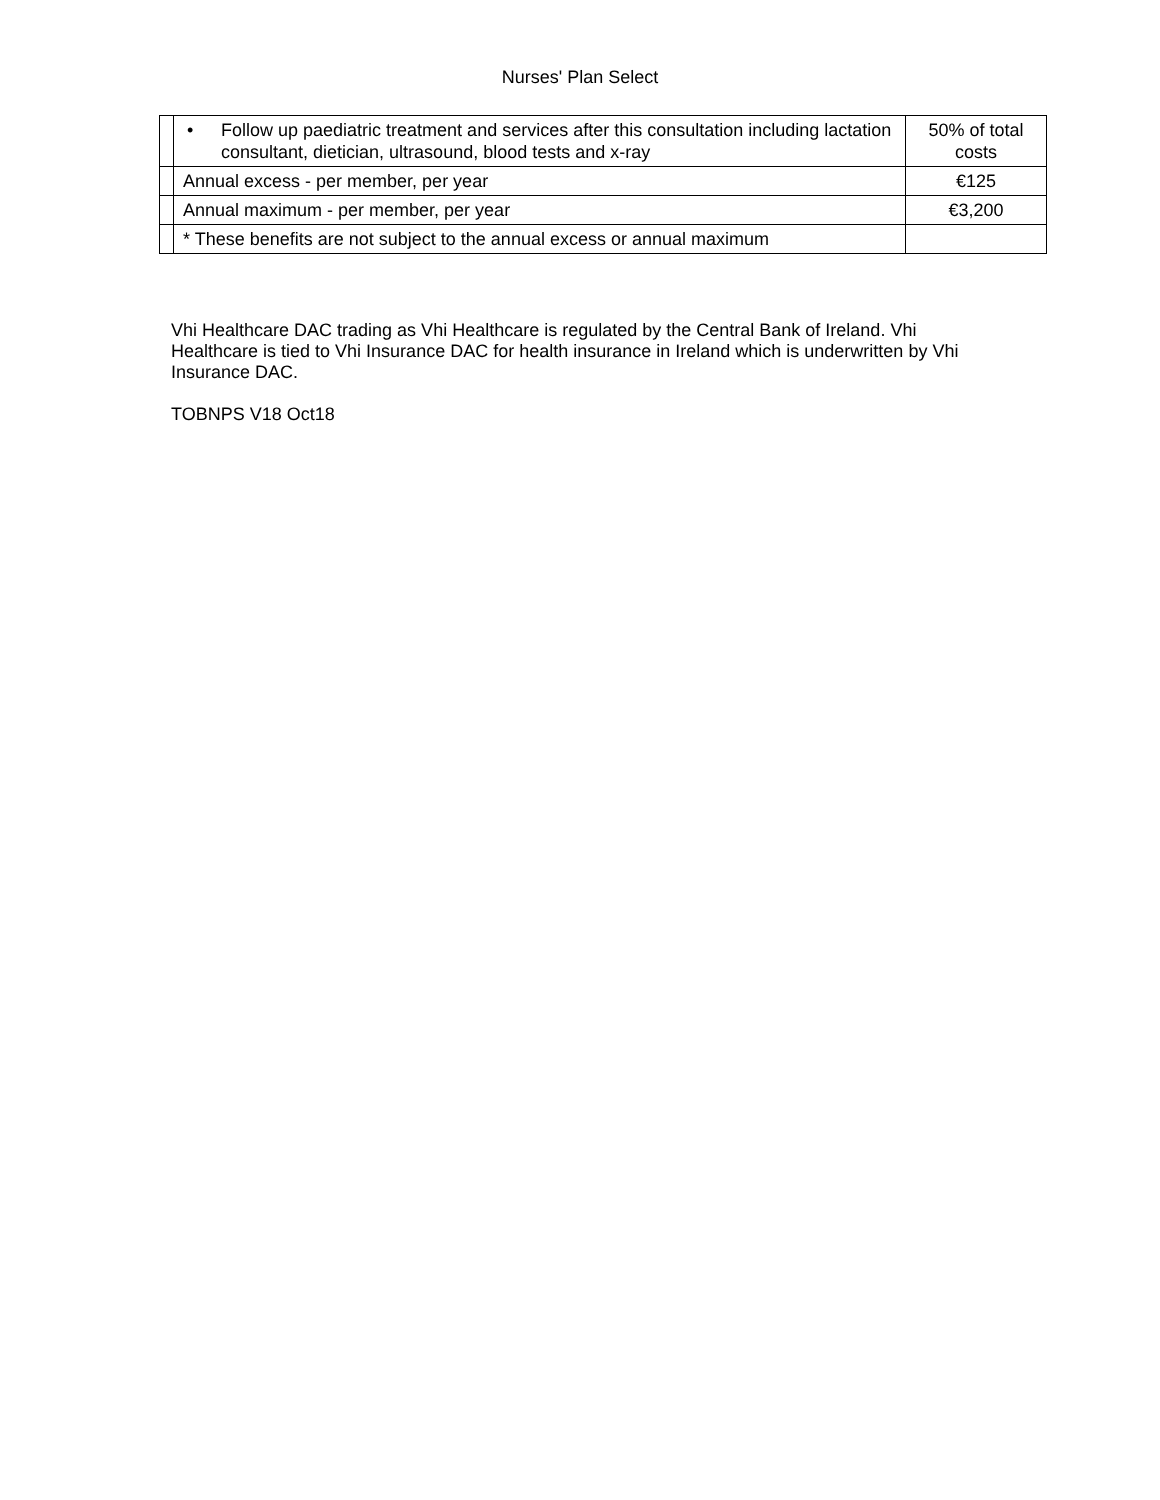Nurses' Plan Select
| | • Follow up paediatric treatment and services after this consultation including lactation consultant, dietician, ultrasound, blood tests and x-ray | 50% of total costs |
| | Annual excess - per member, per year | €125 |
| | Annual maximum - per member, per year | €3,200 |
| | * These benefits are not subject to the annual excess or annual maximum | |
Vhi Healthcare DAC trading as Vhi Healthcare is regulated by the Central Bank of Ireland. Vhi Healthcare is tied to Vhi Insurance DAC for health insurance in Ireland which is underwritten by Vhi Insurance DAC.
TOBNPS V18 Oct18